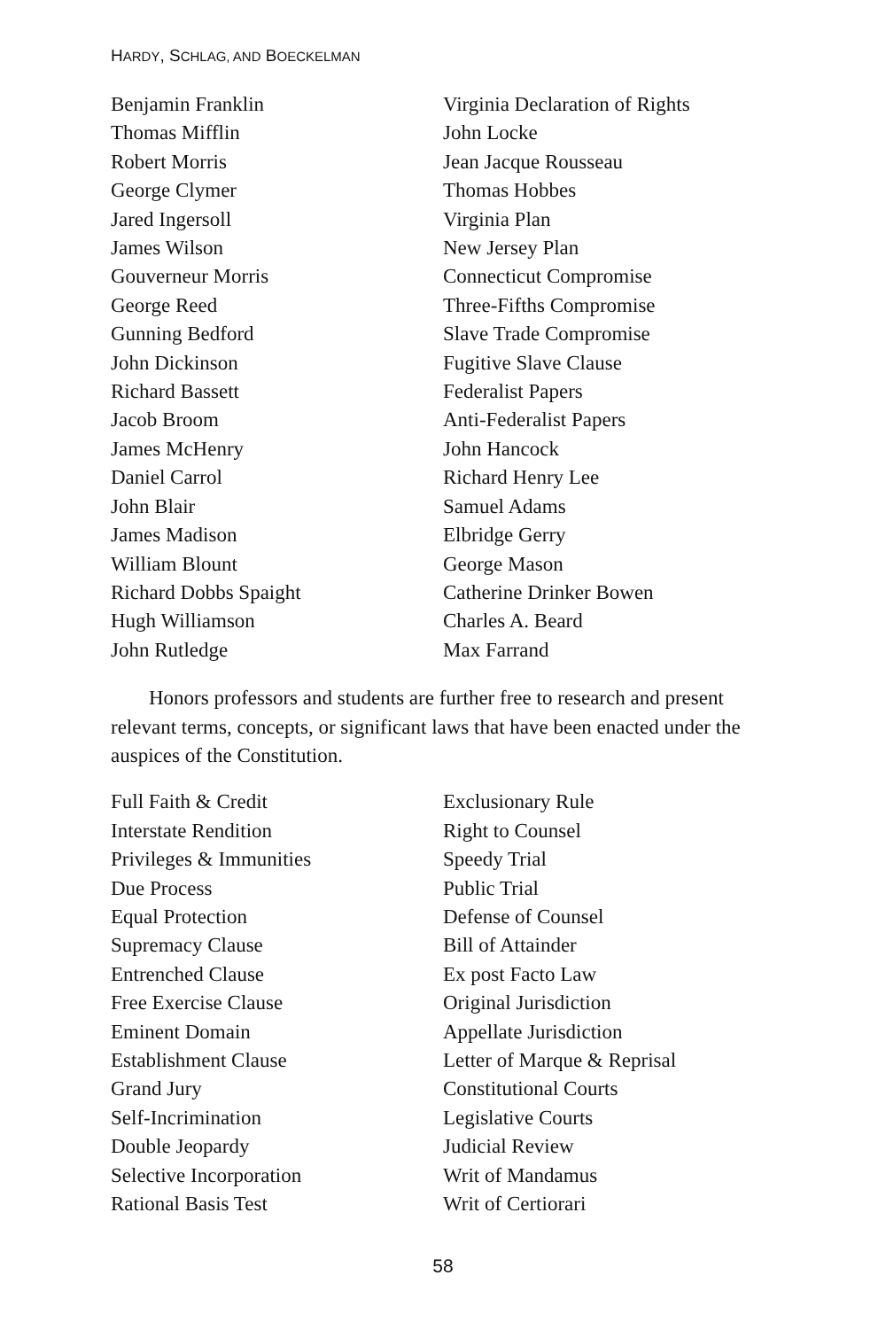HARDY, SCHLAG, AND BOECKELMAN
Benjamin Franklin
Thomas Mifflin
Robert Morris
George Clymer
Jared Ingersoll
James Wilson
Gouverneur Morris
George Reed
Gunning Bedford
John Dickinson
Richard Bassett
Jacob Broom
James McHenry
Daniel Carrol
John Blair
James Madison
William Blount
Richard Dobbs Spaight
Hugh Williamson
John Rutledge
Virginia Declaration of Rights
John Locke
Jean Jacque Rousseau
Thomas Hobbes
Virginia Plan
New Jersey Plan
Connecticut Compromise
Three-Fifths Compromise
Slave Trade Compromise
Fugitive Slave Clause
Federalist Papers
Anti-Federalist Papers
John Hancock
Richard Henry Lee
Samuel Adams
Elbridge Gerry
George Mason
Catherine Drinker Bowen
Charles A. Beard
Max Farrand
Honors professors and students are further free to research and present relevant terms, concepts, or significant laws that have been enacted under the auspices of the Constitution.
Full Faith & Credit
Interstate Rendition
Privileges & Immunities
Due Process
Equal Protection
Supremacy Clause
Entrenched Clause
Free Exercise Clause
Eminent Domain
Establishment Clause
Grand Jury
Self-Incrimination
Double Jeopardy
Selective Incorporation
Rational Basis Test
Exclusionary Rule
Right to Counsel
Speedy Trial
Public Trial
Defense of Counsel
Bill of Attainder
Ex post Facto Law
Original Jurisdiction
Appellate Jurisdiction
Letter of Marque & Reprisal
Constitutional Courts
Legislative Courts
Judicial Review
Writ of Mandamus
Writ of Certiorari
58